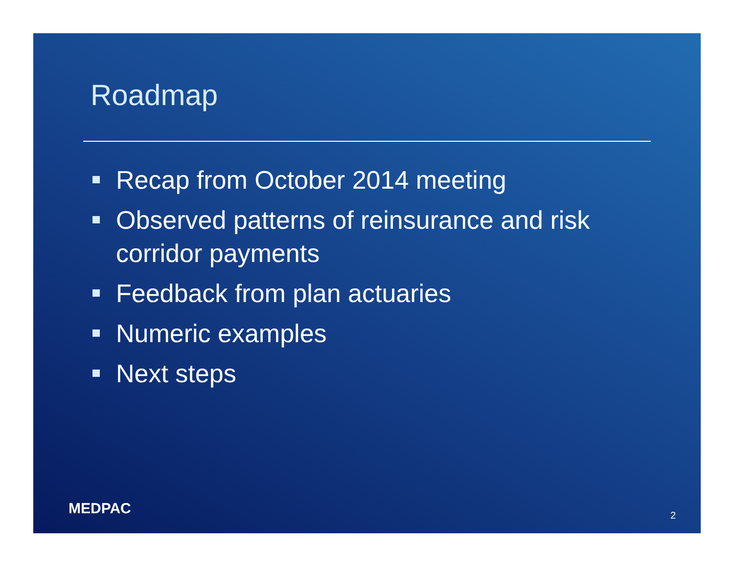Roadmap
Recap from October 2014 meeting
Observed patterns of reinsurance and risk corridor payments
Feedback from plan actuaries
Numeric examples
Next steps
MEDPAC 2